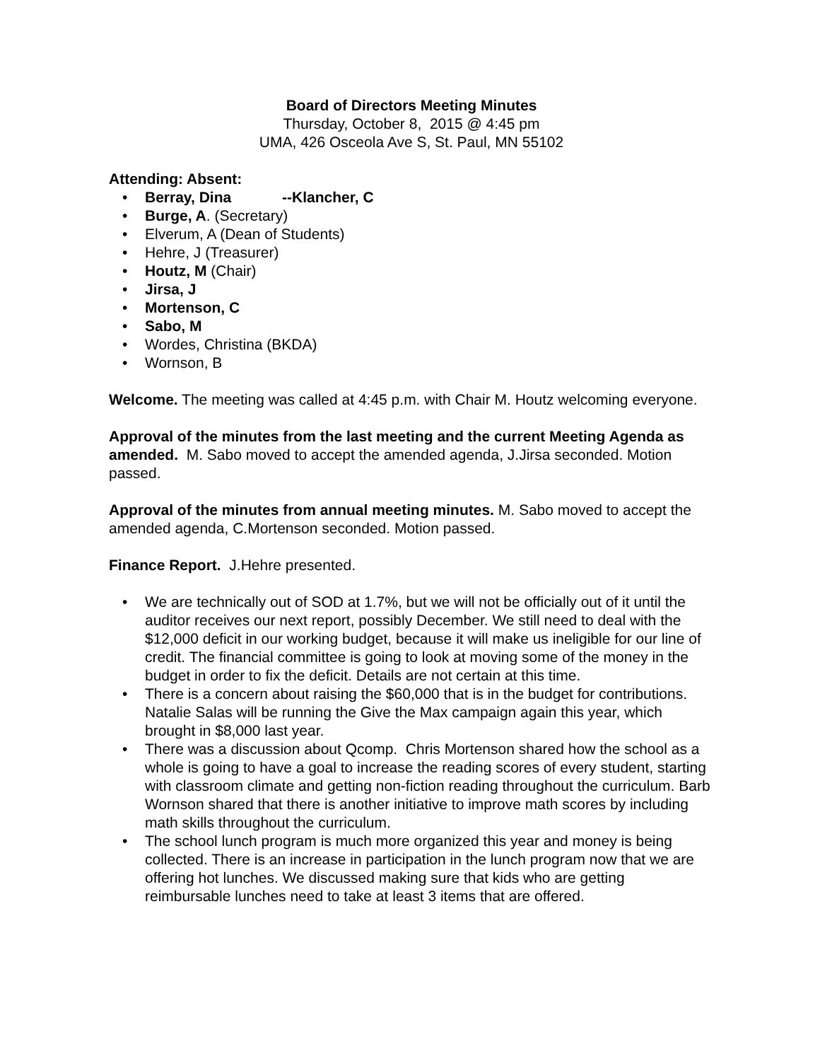Board of Directors Meeting Minutes
Thursday, October 8, 2015 @ 4:45 pm
UMA, 426 Osceola Ave S, St. Paul, MN 55102
Attending: Absent:
• Berray, Dina --Klancher, C
• Burge, A. (Secretary)
• Elverum, A (Dean of Students)
• Hehre, J (Treasurer)
• Houtz, M (Chair)
• Jirsa, J
• Mortenson, C
• Sabo, M
• Wordes, Christina (BKDA)
• Wornson, B
Welcome. The meeting was called at 4:45 p.m. with Chair M. Houtz welcoming everyone.
Approval of the minutes from the last meeting and the current Meeting Agenda as amended. M. Sabo moved to accept the amended agenda, J.Jirsa seconded. Motion passed.
Approval of the minutes from annual meeting minutes. M. Sabo moved to accept the amended agenda, C.Mortenson seconded. Motion passed.
Finance Report. J.Hehre presented.
• We are technically out of SOD at 1.7%, but we will not be officially out of it until the auditor receives our next report, possibly December. We still need to deal with the $12,000 deficit in our working budget, because it will make us ineligible for our line of credit. The financial committee is going to look at moving some of the money in the budget in order to fix the deficit. Details are not certain at this time.
• There is a concern about raising the $60,000 that is in the budget for contributions. Natalie Salas will be running the Give the Max campaign again this year, which brought in $8,000 last year.
• There was a discussion about Qcomp. Chris Mortenson shared how the school as a whole is going to have a goal to increase the reading scores of every student, starting with classroom climate and getting non-fiction reading throughout the curriculum. Barb Wornson shared that there is another initiative to improve math scores by including math skills throughout the curriculum.
• The school lunch program is much more organized this year and money is being collected. There is an increase in participation in the lunch program now that we are offering hot lunches. We discussed making sure that kids who are getting reimbursable lunches need to take at least 3 items that are offered.